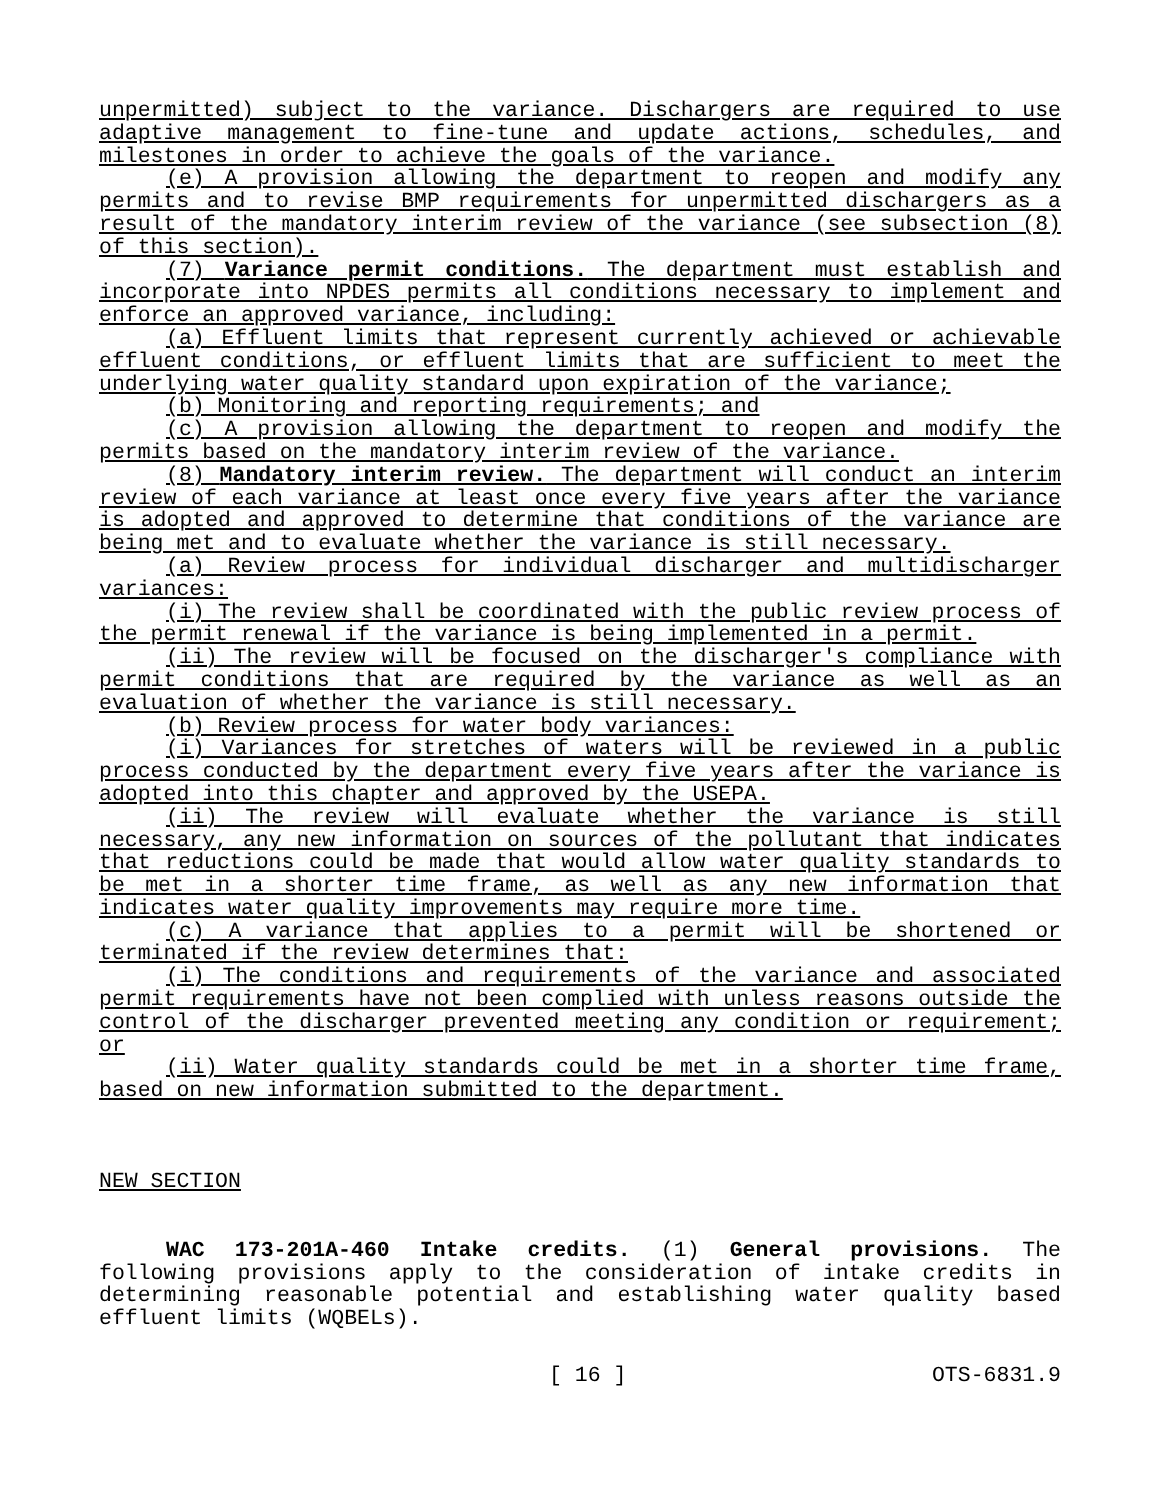unpermitted) subject to the variance. Dischargers are required to use adaptive management to fine-tune and update actions, schedules, and milestones in order to achieve the goals of the variance.
(e) A provision allowing the department to reopen and modify any permits and to revise BMP requirements for unpermitted dischargers as a result of the mandatory interim review of the variance (see subsection (8) of this section).
(7) Variance permit conditions. The department must establish and incorporate into NPDES permits all conditions necessary to implement and enforce an approved variance, including:
(a) Effluent limits that represent currently achieved or achievable effluent conditions, or effluent limits that are sufficient to meet the underlying water quality standard upon expiration of the variance;
(b) Monitoring and reporting requirements; and
(c) A provision allowing the department to reopen and modify the permits based on the mandatory interim review of the variance.
(8) Mandatory interim review. The department will conduct an interim review of each variance at least once every five years after the variance is adopted and approved to determine that conditions of the variance are being met and to evaluate whether the variance is still necessary.
(a) Review process for individual discharger and multidischarger variances:
(i) The review shall be coordinated with the public review process of the permit renewal if the variance is being implemented in a permit.
(ii) The review will be focused on the discharger's compliance with permit conditions that are required by the variance as well as an evaluation of whether the variance is still necessary.
(b) Review process for water body variances:
(i) Variances for stretches of waters will be reviewed in a public process conducted by the department every five years after the variance is adopted into this chapter and approved by the USEPA.
(ii) The review will evaluate whether the variance is still necessary, any new information on sources of the pollutant that indicates that reductions could be made that would allow water quality standards to be met in a shorter time frame, as well as any new information that indicates water quality improvements may require more time.
(c) A variance that applies to a permit will be shortened or terminated if the review determines that:
(i) The conditions and requirements of the variance and associated permit requirements have not been complied with unless reasons outside the control of the discharger prevented meeting any condition or requirement; or
(ii) Water quality standards could be met in a shorter time frame, based on new information submitted to the department.
NEW SECTION
WAC 173-201A-460 Intake credits. (1) General provisions. The following provisions apply to the consideration of intake credits in determining reasonable potential and establishing water quality based effluent limits (WQBELs).
[ 16 ] OTS-6831.9